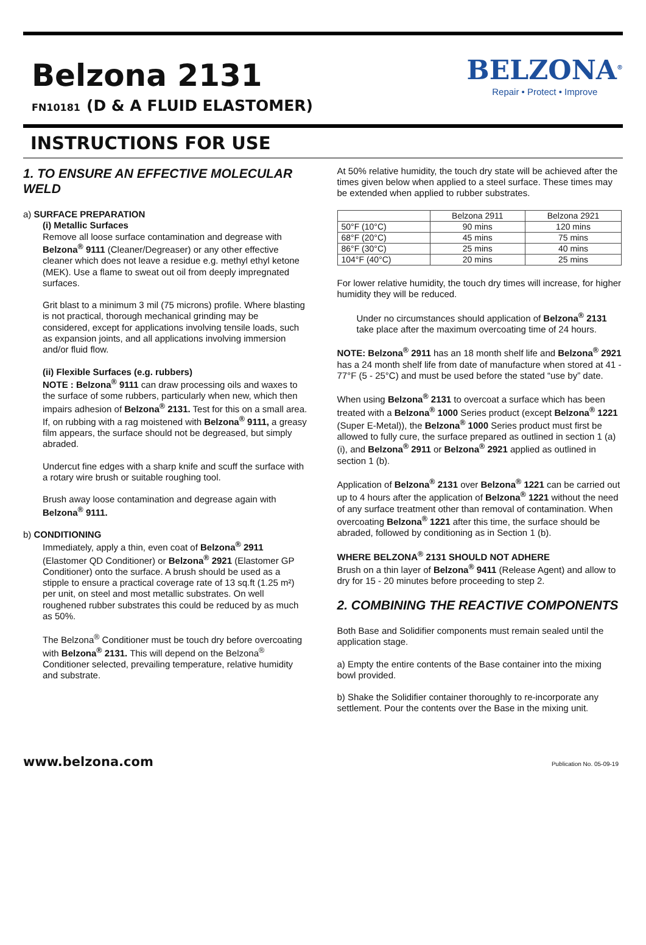Belzona 2131
FN10181 (D & A FLUID ELASTOMER)
BELZONA<sup>®</sup>
Repair • Protect • Improve
INSTRUCTIONS FOR USE
1. TO ENSURE AN EFFECTIVE MOLECULAR WELD
a) SURFACE PREPARATION
(i) Metallic Surfaces
Remove all loose surface contamination and degrease with Belzona<sup>®</sup> 9111 (Cleaner/Degreaser) or any other effective cleaner which does not leave a residue e.g. methyl ethyl ketone (MEK). Use a flame to sweat out oil from deeply impregnated surfaces.
Grit blast to a minimum 3 mil (75 microns) profile. Where blasting is not practical, thorough mechanical grinding may be considered, except for applications involving tensile loads, such as expansion joints, and all applications involving immersion and/or fluid flow.
(ii) Flexible Surfaces (e.g. rubbers)
NOTE : Belzona<sup>®</sup> 9111 can draw processing oils and waxes to the surface of some rubbers, particularly when new, which then impairs adhesion of Belzona<sup>®</sup> 2131. Test for this on a small area. If, on rubbing with a rag moistened with Belzona<sup>®</sup> 9111, a greasy film appears, the surface should not be degreased, but simply abraded.
Undercut fine edges with a sharp knife and scuff the surface with a rotary wire brush or suitable roughing tool.
Brush away loose contamination and degrease again with Belzona<sup>®</sup> 9111.
b) CONDITIONING
Immediately, apply a thin, even coat of Belzona<sup>®</sup> 2911 (Elastomer QD Conditioner) or Belzona<sup>®</sup> 2921 (Elastomer GP Conditioner) onto the surface. A brush should be used as a stipple to ensure a practical coverage rate of 13 sq.ft (1.25 m²) per unit, on steel and most metallic substrates. On well roughened rubber substrates this could be reduced by as much as 50%.
The Belzona<sup>®</sup> Conditioner must be touch dry before overcoating with Belzona<sup>®</sup> 2131. This will depend on the Belzona<sup>®</sup> Conditioner selected, prevailing temperature, relative humidity and substrate.
At 50% relative humidity, the touch dry state will be achieved after the times given below when applied to a steel surface. These times may be extended when applied to rubber substrates.
| | Belzona 2911 | Belzona 2921 |
| --- | --- | --- |
| 50°F (10°C) | 90 mins | 120 mins |
| 68°F (20°C) | 45 mins | 75 mins |
| 86°F (30°C) | 25 mins | 40 mins |
| 104°F (40°C) | 20 mins | 25 mins |
For lower relative humidity, the touch dry times will increase, for higher humidity they will be reduced.
Under no circumstances should application of Belzona<sup>®</sup> 2131 take place after the maximum overcoating time of 24 hours.
NOTE: Belzona<sup>®</sup> 2911 has an 18 month shelf life and Belzona<sup>®</sup> 2921 has a 24 month shelf life from date of manufacture when stored at 41 - 77°F (5 - 25°C) and must be used before the stated “use by” date.
When using Belzona<sup>®</sup> 2131 to overcoat a surface which has been treated with a Belzona<sup>®</sup> 1000 Series product (except Belzona<sup>®</sup> 1221 (Super E-Metal)), the Belzona<sup>®</sup> 1000 Series product must first be allowed to fully cure, the surface prepared as outlined in section 1 (a) (i), and Belzona<sup>®</sup> 2911 or Belzona<sup>®</sup> 2921 applied as outlined in section 1 (b).
Application of Belzona<sup>®</sup> 2131 over Belzona<sup>®</sup> 1221 can be carried out up to 4 hours after the application of Belzona<sup>®</sup> 1221 without the need of any surface treatment other than removal of contamination. When overcoating Belzona<sup>®</sup> 1221 after this time, the surface should be abraded, followed by conditioning as in Section 1 (b).
WHERE BELZONA<sup>®</sup> 2131 SHOULD NOT ADHERE
Brush on a thin layer of Belzona<sup>®</sup> 9411 (Release Agent) and allow to dry for 15 - 20 minutes before proceeding to step 2.
2. COMBINING THE REACTIVE COMPONENTS
Both Base and Solidifier components must remain sealed until the application stage.
a) Empty the entire contents of the Base container into the mixing bowl provided.
b) Shake the Solidifier container thoroughly to re-incorporate any settlement. Pour the contents over the Base in the mixing unit.
www.belzona.com Publication No. 05-09-19